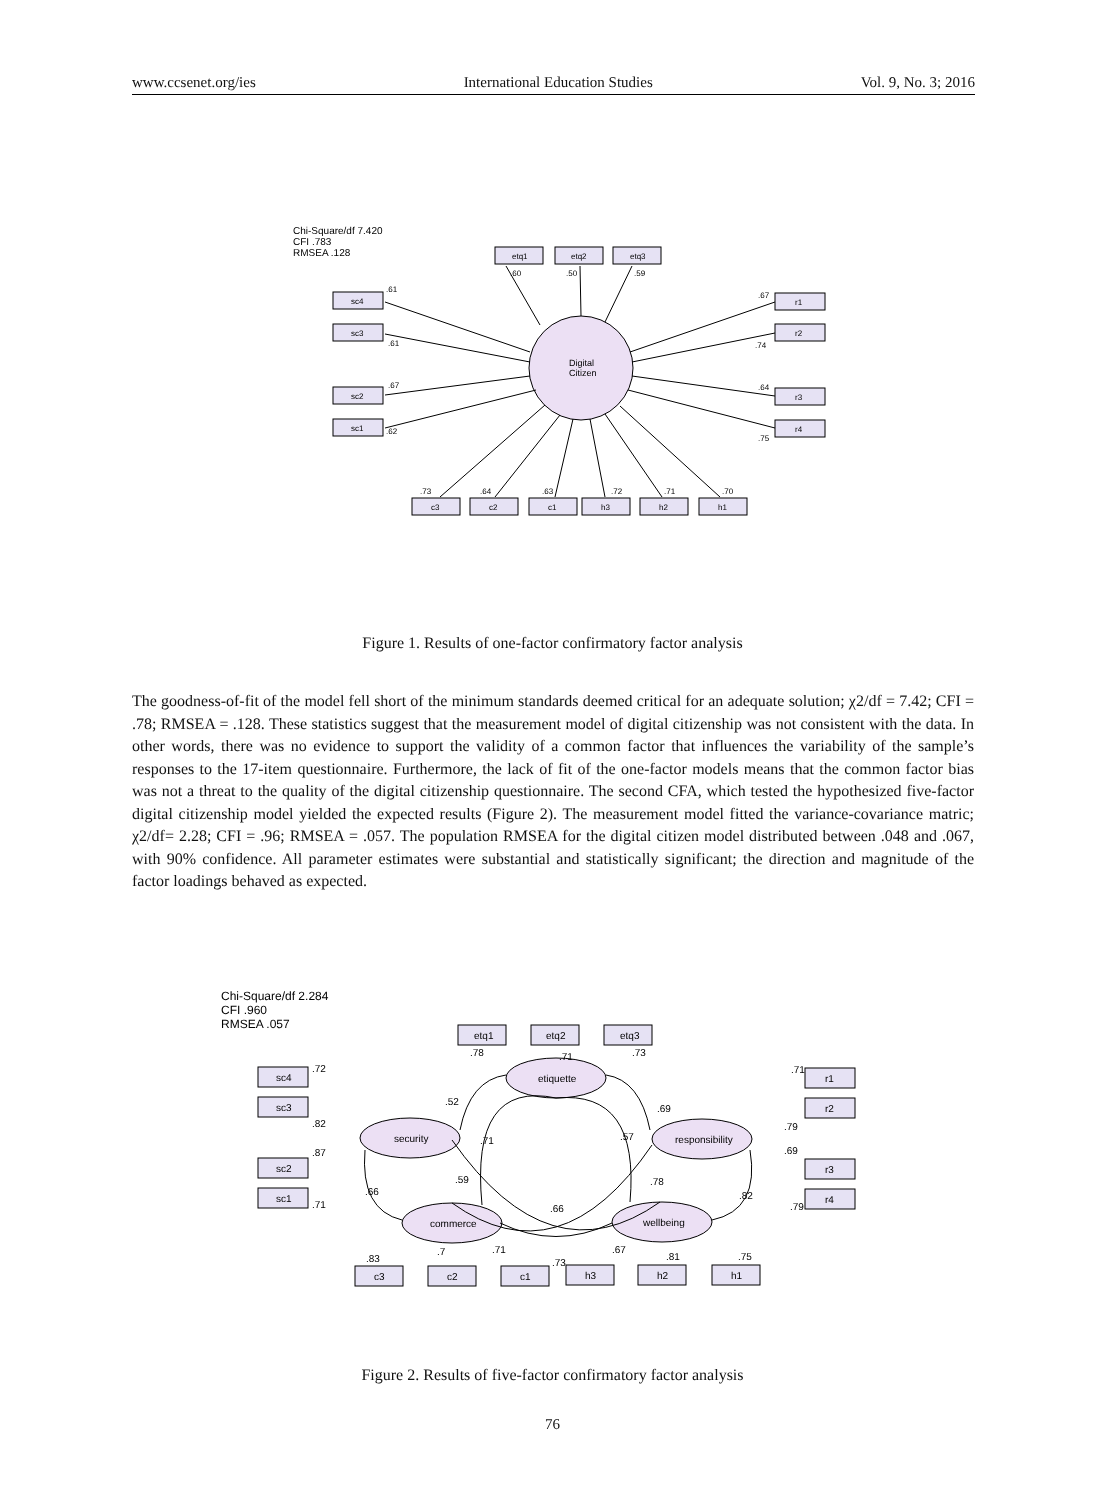www.ccsenet.org/ies International Education Studies Vol. 9, No. 3; 2016
Chi-Square/df 7.420
CFI .783
RMSEA .128
Digital
Citizen
etq1
etq2
etq3
sc4
sc3
sc2
sc1
r1
r2
r3
r4
c3
c2
c1
h3
h2
h1
.60
.50
.59
.61
.61
.67
.62
.67
.74
.64
.75
.73
.64
.63
.72
.71
.70
Figure 1. Results of one-factor confirmatory factor analysis
The goodness-of-fit of the model fell short of the minimum standards deemed critical for an adequate solution; χ2/df = 7.42; CFI = .78; RMSEA = .128. These statistics suggest that the measurement model of digital citizenship was not consistent with the data. In other words, there was no evidence to support the validity of a common factor that influences the variability of the sample’s responses to the 17-item questionnaire. Furthermore, the lack of fit of the one-factor models means that the common factor bias was not a threat to the quality of the digital citizenship questionnaire. The second CFA, which tested the hypothesized five-factor digital citizenship model yielded the expected results (Figure 2). The measurement model fitted the variance-covariance matric; χ2/df= 2.28; CFI = .96; RMSEA = .057. The population RMSEA for the digital citizen model distributed between .048 and .067, with 90% confidence. All parameter estimates were substantial and statistically significant; the direction and magnitude of the factor loadings behaved as expected.
Chi-Square/df 2.284
CFI .960
RMSEA .057
etiquette
security
responsibility
commerce
wellbeing
etq1
etq2
etq3
sc4
sc3
sc2
sc1
r1
r2
r3
r4
c3
c2
c1
h3
h2
h1
.78
.71
.73
.72
.82
.87
.71
.71
.79
.69
.79
.83
.7
.71
.73
.67
.81
.75
.52
.69
.71
.57
.66
.59
.66
.78
.82
Figure 2. Results of five-factor confirmatory factor analysis
76